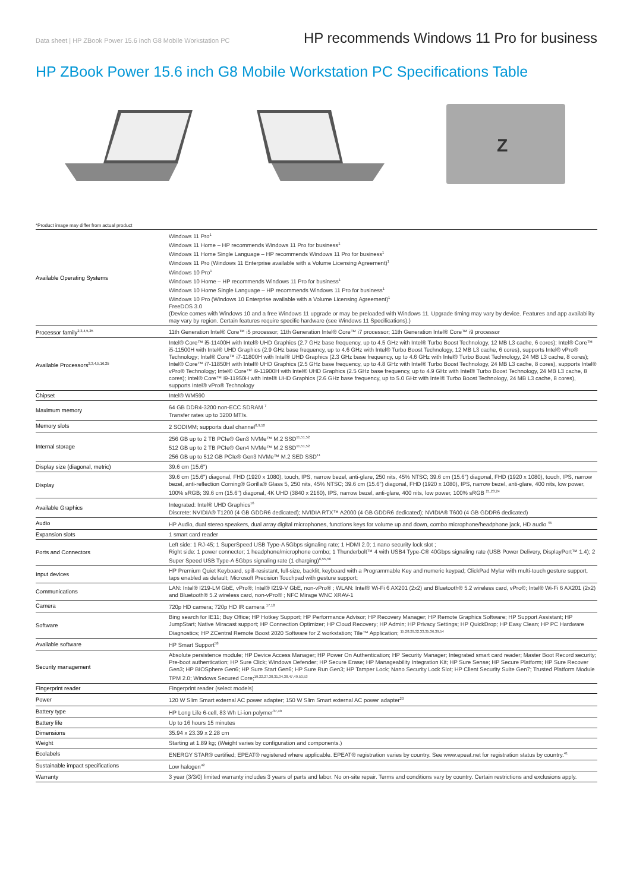Data sheet | HP ZBook Power 15.6 inch G8 Mobile Workstation PC HP recommends Windows 11 Pro for business
HP ZBook Power 15.6 inch G8 Mobile Workstation PC Specifications Table
Z
*Product image may differ from actual product
| Available Operating Systems | Windows 11 Pro<sup>1</sup> Windows 11 Home – HP recommends Windows 11 Pro for business<sup>1</sup> Windows 11 Home Single Language – HP recommends Windows 11 Pro for business<sup>1</sup> Windows 11 Pro (Windows 11 Enterprise available with a Volume Licensing Agreement)<sup>1</sup> Windows 10 Pro<sup>1</sup> Windows 10 Home – HP recommends Windows 11 Pro for business<sup>1</sup> Windows 10 Home Single Language – HP recommends Windows 11 Pro for business<sup>1</sup> Windows 10 Pro (Windows 10 Enterprise available with a Volume Licensing Agreement)<sup>1</sup> FreeDOS 3.0 (Device comes with Windows 10 and a free Windows 11 upgrade or may be preloaded with Windows 11. Upgrade timing may vary by device. Features and app availability may vary by region. Certain features require specific hardware (see Windows 11 Specifications).) |
| Processor family<sup>2,3,4,5,25</sup> | 11th Generation Intel® Core™ i5 processor; 11th Generation Intel® Core™ i7 processor; 11th Generation Intel® Core™ i9 processor |
| Available Processors<sup>2,3,4,5,16,25</sup> | Intel® Core™ i5-11400H with Intel® UHD Graphics (2.7 GHz base frequency, up to 4.5 GHz with Intel® Turbo Boost Technology, 12 MB L3 cache, 6 cores); Intel® Core™ i5-11500H with Intel® UHD Graphics (2.9 GHz base frequency, up to 4.6 GHz with Intel® Turbo Boost Technology, 12 MB L3 cache, 6 cores), supports Intel® vPro® Technology; Intel® Core™ i7-11800H with Intel® UHD Graphics (2.3 GHz base frequency, up to 4.6 GHz with Intel® Turbo Boost Technology, 24 MB L3 cache, 8 cores); Intel® Core™ i7-11850H with Intel® UHD Graphics (2.5 GHz base frequency, up to 4.8 GHz with Intel® Turbo Boost Technology, 24 MB L3 cache, 8 cores), supports Intel® vPro® Technology; Intel® Core™ i9-11900H with Intel® UHD Graphics (2.5 GHz base frequency, up to 4.9 GHz with Intel® Turbo Boost Technology, 24 MB L3 cache, 8 cores); Intel® Core™ i9-11950H with Intel® UHD Graphics (2.6 GHz base frequency, up to 5.0 GHz with Intel® Turbo Boost Technology, 24 MB L3 cache, 8 cores), supports Intel® vPro® Technology |
| Chipset | Intel® WM590 |
| Maximum memory | 64 GB DDR4-3200 non-ECC SDRAM <sup>7</sup> Transfer rates up to 3200 MT/s. |
| Memory slots | 2 SODIMM; supports dual channel<sup>8,9,10</sup> |
| Internal storage | 256 GB up to 2 TB PCIe® Gen3 NVMe™ M.2 SSD<sup>11,51,52</sup> 512 GB up to 2 TB PCIe® Gen4 NVMe™ M.2 SSD<sup>11,51,52</sup> 256 GB up to 512 GB PCIe® Gen3 NVMe™ M.2 SED SSD<sup>11</sup> |
| Display size (diagonal, metric) | 39.6 cm (15.6") |
| Display | 39.6 cm (15.6") diagonal, FHD (1920 x 1080), touch, IPS, narrow bezel, anti-glare, 250 nits, 45% NTSC; 39.6 cm (15.6") diagonal, FHD (1920 x 1080), touch, IPS, narrow bezel, anti-reflection Corning® Gorilla® Glass 5, 250 nits, 45% NTSC; 39.6 cm (15.6") diagonal, FHD (1920 x 1080), IPS, narrow bezel, anti-glare, 400 nits, low power, 100% sRGB; 39.6 cm (15.6") diagonal, 4K UHD (3840 x 2160), IPS, narrow bezel, anti-glare, 400 nits, low power, 100% sRGB <sup>21,23,24</sup> |
| Available Graphics | Integrated: Intel® UHD Graphics<sup>16</sup> Discrete: NVIDIA® T1200 (4 GB GDDR6 dedicated); NVIDIA RTX™ A2000 (4 GB GDDR6 dedicated); NVIDIA® T600 (4 GB GDDR6 dedicated) |
| Audio | HP Audio, dual stereo speakers, dual array digital microphones, functions keys for volume up and down, combo microphone/headphone jack, HD audio <sup>45</sup> |
| Expansion slots | 1 smart card reader |
| Ports and Connectors | Left side: 1 RJ-45; 1 SuperSpeed USB Type-A 5Gbps signaling rate; 1 HDMI 2.0; 1 nano security lock slot ; Right side: 1 power connector; 1 headphone/microphone combo; 1 Thunderbolt™ 4 with USB4 Type-C® 40Gbps signaling rate (USB Power Delivery, DisplayPort™ 1.4); 2 Super Speed USB Type-A 5Gbps signaling rate (1 charging)<sup>6,55,56</sup> |
| Input devices | HP Premium Quiet Keyboard, spill-resistant, full-size, backlit, keyboard with a Programmable Key and numeric keypad; ClickPad Mylar with multi-touch gesture support, taps enabled as default; Microsoft Precision Touchpad with gesture support; |
| Communications | LAN: Intel® I219-LM GbE, vPro®; Intel® I219-V GbE, non-vPro® ; WLAN: Intel® Wi-Fi 6 AX201 (2x2) and Bluetooth® 5.2 wireless card, vPro®; Intel® Wi-Fi 6 AX201 (2x2) and Bluetooth® 5.2 wireless card, non-vPro® ; NFC Mirage WNC XRAV-1 |
| Camera | 720p HD camera; 720p HD IR camera <sup>17,18</sup> |
| Software | Bing search for IE11; Buy Office; HP Hotkey Support; HP Performance Advisor; HP Recovery Manager; HP Remote Graphics Software; HP Support Assistant; HP JumpStart; Native Miracast support; HP Connection Optimizer; HP Cloud Recovery; HP Admin; HP Privacy Settings; HP QuickDrop; HP Easy Clean; HP PC Hardware Diagnostics; HP ZCentral Remote Boost 2020 Software for Z workstation; Tile™ Application; <sup>15,28,29,32,33,35,36,39,54</sup> |
| Available software | HP Smart Support<sup>58</sup> |
| Security management | Absolute persistence module; HP Device Access Manager; HP Power On Authentication; HP Security Manager; Integrated smart card reader; Master Boot Record security; Pre-boot authentication; HP Sure Click; Windows Defender; HP Secure Erase; HP Manageability Integration Kit; HP Sure Sense; HP Secure Platform; HP Sure Recover Gen3; HP BIOSphere Gen6; HP Sure Start Gen6; HP Sure Run Gen3; HP Tamper Lock; Nano Security Lock Slot; HP Client Security Suite Gen7; Trusted Platform Module TPM 2.0; Windows Secured Core;<sup>19,22,27,30,31,34,38,47,49,50,53</sup> |
| Fingerprint reader | Fingerprint reader (select models) |
| Power | 120 W Slim Smart external AC power adapter; 150 W Slim Smart external AC power adapter<sup>20</sup> |
| Battery type | HP Long Life 6-cell, 83 Wh Li-ion polymer<sup>37,40</sup> |
| Battery life | Up to 16 hours 15 minutes |
| Dimensions | 35.94 x 23.39 x 2.28 cm |
| Weight | Starting at 1.89 kg; (Weight varies by configuration and components.) |
| Ecolabels | ENERGY STAR® certified; EPEAT® registered where applicable. EPEAT® registration varies by country. See www.epeat.net for registration status by country.<sup>41</sup> |
| Sustainable impact specifications | Low halogen<sup>42</sup> |
| Warranty | 3 year (3/3/0) limited warranty includes 3 years of parts and labor. No on-site repair. Terms and conditions vary by country. Certain restrictions and exclusions apply. |